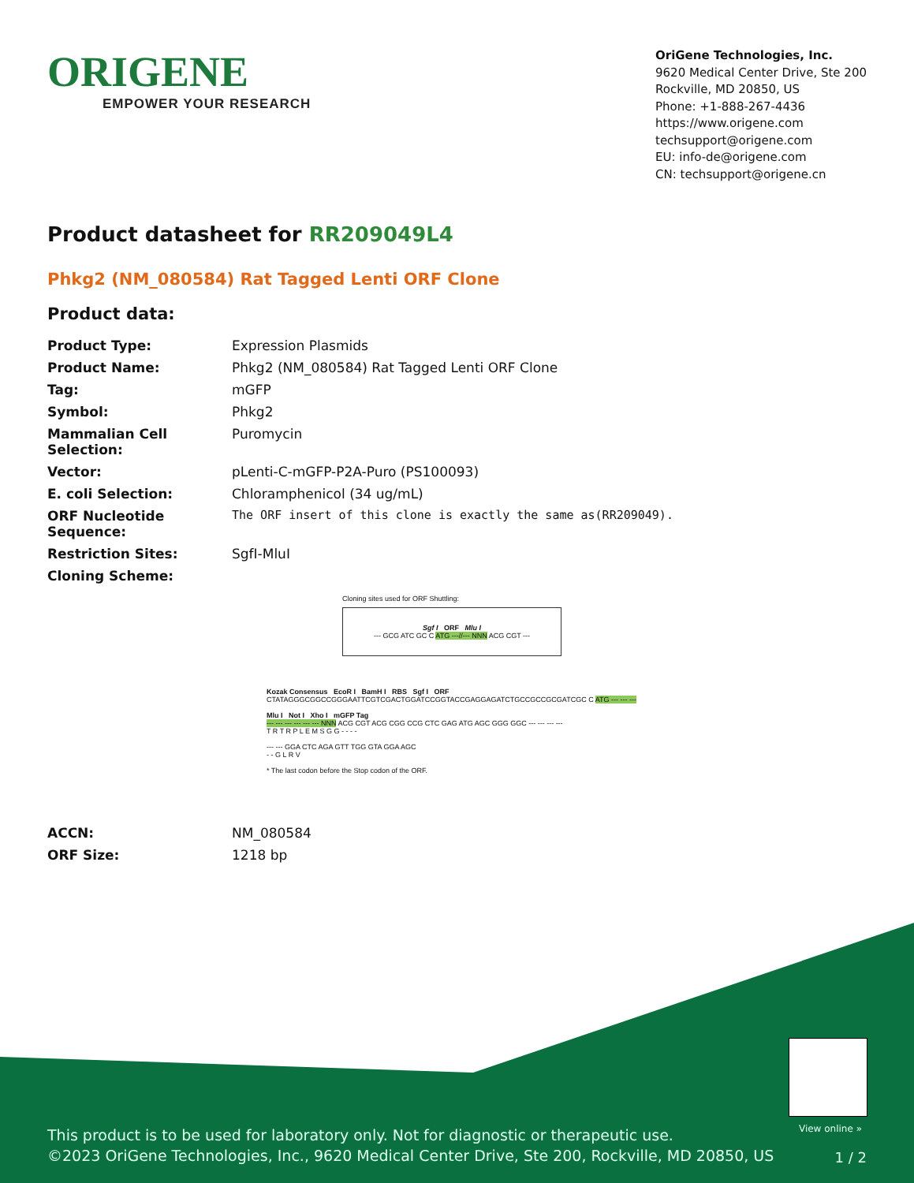ORIGENE
EMPOWER YOUR RESEARCH
OriGene Technologies, Inc.
9620 Medical Center Drive, Ste 200
Rockville, MD 20850, US
Phone: +1-888-267-4436
https://www.origene.com
techsupport@origene.com
EU: info-de@origene.com
CN: techsupport@origene.cn
Product datasheet for RR209049L4
Phkg2 (NM_080584) Rat Tagged Lenti ORF Clone
Product data:
| Product Type: | Expression Plasmids |
| Product Name: | Phkg2 (NM_080584) Rat Tagged Lenti ORF Clone |
| Tag: | mGFP |
| Symbol: | Phkg2 |
| Mammalian Cell Selection: | Puromycin |
| Vector: | pLenti-C-mGFP-P2A-Puro (PS100093) |
| E. coli Selection: | Chloramphenicol (34 ug/mL) |
| ORF Nucleotide Sequence: | The ORF insert of this clone is exactly the same as(RR209049). |
| Restriction Sites: | SgfI-MluI |
| Cloning Scheme: | |
Cloning sites used for ORF Shuttling:
Sgf I ORF Mlu I
--- GCG ATC GC C ATG ---//--- NNN ACG CGT ---
Kozak Consensus EcoR I BamH I RBS Sgf I ORF
CTATAGGGCGGCCGGGAATTCGTCGACTGGATCCGGTACCGAGGAGATCTGCCGCCGCGATCGC C ATG --- --- ---
Mlu I Not I Xho I mGFP Tag
--- --- --- --- --- --- NNN ACG CGT ACG CGG CCG CTC GAG ATG AGC GGG GGC --- --- --- ---
T R T R P L E M S G G - - - -
--- --- GGA CTC AGA GTT TGG GTA GGA AGC
- - G L R V
* The last codon before the Stop codon of the ORF.
| ACCN: | NM_080584 |
| ORF Size: | 1218 bp |
View online »
This product is to be used for laboratory only. Not for diagnostic or therapeutic use.
©2023 OriGene Technologies, Inc., 9620 Medical Center Drive, Ste 200, Rockville, MD 20850, US
1 / 2